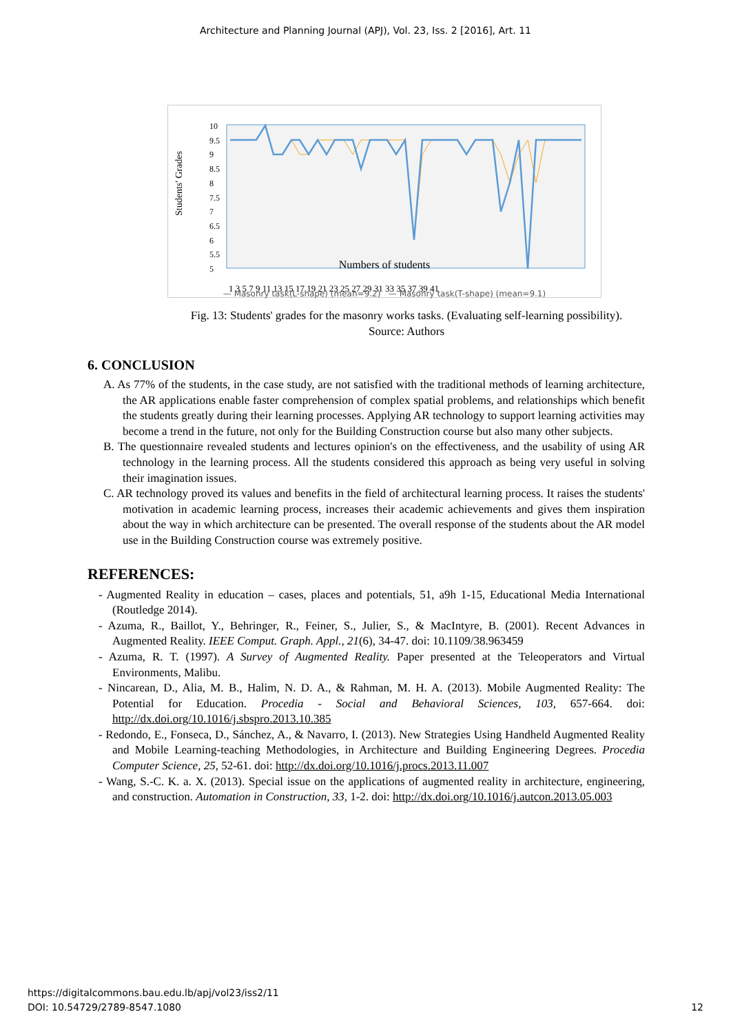Architecture and Planning Journal (APJ), Vol. 23, Iss. 2 [2016], Art. 11
Students' Grades
10
9.5
9
8.5
8
7.5
7
6.5
6
5.5
5
1 3 5 7 9 11 13 15 17 19 21 23 25 27 29 31 33 35 37 39 41
Numbers of students
— Masonry task(L-shape) (mean=9.2) — Masonry task(T-shape) (mean=9.1)
Fig. 13: Students' grades for the masonry works tasks. (Evaluating self-learning possibility).
Source: Authors
6. CONCLUSION
A. As 77% of the students, in the case study, are not satisfied with the traditional methods of learning architecture, the AR applications enable faster comprehension of complex spatial problems, and relationships which benefit the students greatly during their learning processes. Applying AR technology to support learning activities may become a trend in the future, not only for the Building Construction course but also many other subjects.
B. The questionnaire revealed students and lectures opinion's on the effectiveness, and the usability of using AR technology in the learning process. All the students considered this approach as being very useful in solving their imagination issues.
C. AR technology proved its values and benefits in the field of architectural learning process. It raises the students' motivation in academic learning process, increases their academic achievements and gives them inspiration about the way in which architecture can be presented. The overall response of the students about the AR model use in the Building Construction course was extremely positive.
REFERENCES:
- Augmented Reality in education – cases, places and potentials, 51, a9h 1-15, Educational Media International (Routledge 2014).
- Azuma, R., Baillot, Y., Behringer, R., Feiner, S., Julier, S., & MacIntyre, B. (2001). Recent Advances in Augmented Reality. IEEE Comput. Graph. Appl., 21(6), 34-47. doi: 10.1109/38.963459
- Azuma, R. T. (1997). A Survey of Augmented Reality. Paper presented at the Teleoperators and Virtual Environments, Malibu.
- Nincarean, D., Alia, M. B., Halim, N. D. A., & Rahman, M. H. A. (2013). Mobile Augmented Reality: The Potential for Education. Procedia - Social and Behavioral Sciences, 103, 657-664. doi: http://dx.doi.org/10.1016/j.sbspro.2013.10.385
- Redondo, E., Fonseca, D., Sánchez, A., & Navarro, I. (2013). New Strategies Using Handheld Augmented Reality and Mobile Learning-teaching Methodologies, in Architecture and Building Engineering Degrees. Procedia Computer Science, 25, 52-61. doi: http://dx.doi.org/10.1016/j.procs.2013.11.007
- Wang, S.-C. K. a. X. (2013). Special issue on the applications of augmented reality in architecture, engineering, and construction. Automation in Construction, 33, 1-2. doi: http://dx.doi.org/10.1016/j.autcon.2013.05.003
12 https://digitalcommons.bau.edu.lb/apj/vol23/iss2/11
DOI: 10.54729/2789-8547.1080